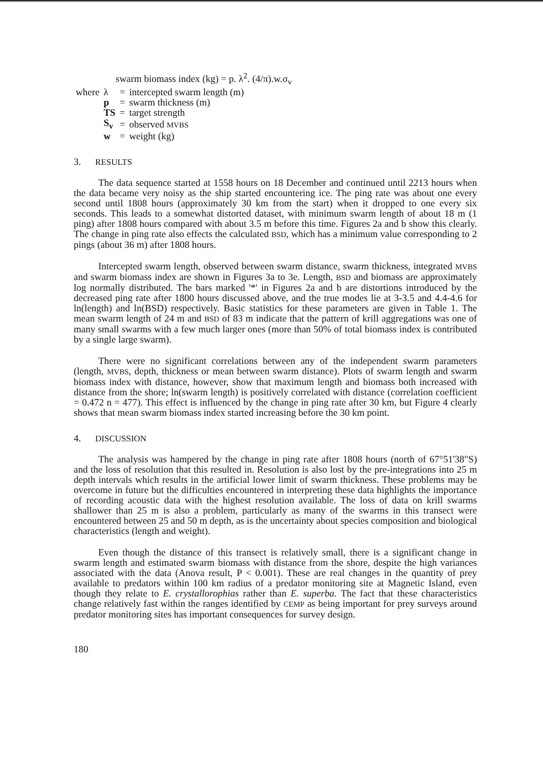swarm biomass index (kg) = p. λ<sup>2</sup>. (4/π).w.σ<sub>v</sub>
| where | λ | = | intercepted swarm length (m) |
| | p | = | swarm thickness (m) |
| | TS | = | target strength |
| | S<sub>v</sub> | = | observed MVBS |
| | w | = | weight (kg) |
3. RESULTS
The data sequence started at 1558 hours on 18 December and continued until 2213 hours when the data became very noisy as the ship started encountering ice. The ping rate was about one every second until 1808 hours (approximately 30 km from the start) when it dropped to one every six seconds. This leads to a somewhat distorted dataset, with minimum swarm length of about 18 m (1 ping) after 1808 hours compared with about 3.5 m before this time. Figures 2a and b show this clearly. The change in ping rate also effects the calculated BSD, which has a minimum value corresponding to 2 pings (about 36 m) after 1808 hours.
Intercepted swarm length, observed between swarm distance, swarm thickness, integrated MVBS and swarm biomass index are shown in Figures 3a to 3e. Length, BSD and biomass are approximately log normally distributed. The bars marked '*' in Figures 2a and b are distortions introduced by the decreased ping rate after 1800 hours discussed above, and the true modes lie at 3-3.5 and 4.4-4.6 for ln(length) and ln(BSD) respectively. Basic statistics for these parameters are given in Table 1. The mean swarm length of 24 m and BSD of 83 m indicate that the pattern of krill aggregations was one of many small swarms with a few much larger ones (more than 50% of total biomass index is contributed by a single large swarm).
There were no significant correlations between any of the independent swarm parameters (length, MVBS, depth, thickness or mean between swarm distance). Plots of swarm length and swarm biomass index with distance, however, show that maximum length and biomass both increased with distance from the shore; ln(swarm length) is positively correlated with distance (correlation coefficient = 0.472 n = 477). This effect is influenced by the change in ping rate after 30 km, but Figure 4 clearly shows that mean swarm biomass index started increasing before the 30 km point.
4. DISCUSSION
The analysis was hampered by the change in ping rate after 1808 hours (north of 67°51'38"S) and the loss of resolution that this resulted in. Resolution is also lost by the pre-integrations into 25 m depth intervals which results in the artificial lower limit of swarm thickness. These problems may be overcome in future but the difficulties encountered in interpreting these data highlights the importance of recording acoustic data with the highest resolution available. The loss of data on krill swarms shallower than 25 m is also a problem, particularly as many of the swarms in this transect were encountered between 25 and 50 m depth, as is the uncertainty about species composition and biological characteristics (length and weight).
Even though the distance of this transect is relatively small, there is a significant change in swarm length and estimated swarm biomass with distance from the shore, despite the high variances associated with the data (Anova result, P < 0.001). These are real changes in the quantity of prey available to predators within 100 km radius of a predator monitoring site at Magnetic Island, even though they relate to E. crystallorophias rather than E. superba. The fact that these characteristics change relatively fast within the ranges identified by CEMP as being important for prey surveys around predator monitoring sites has important consequences for survey design.
180